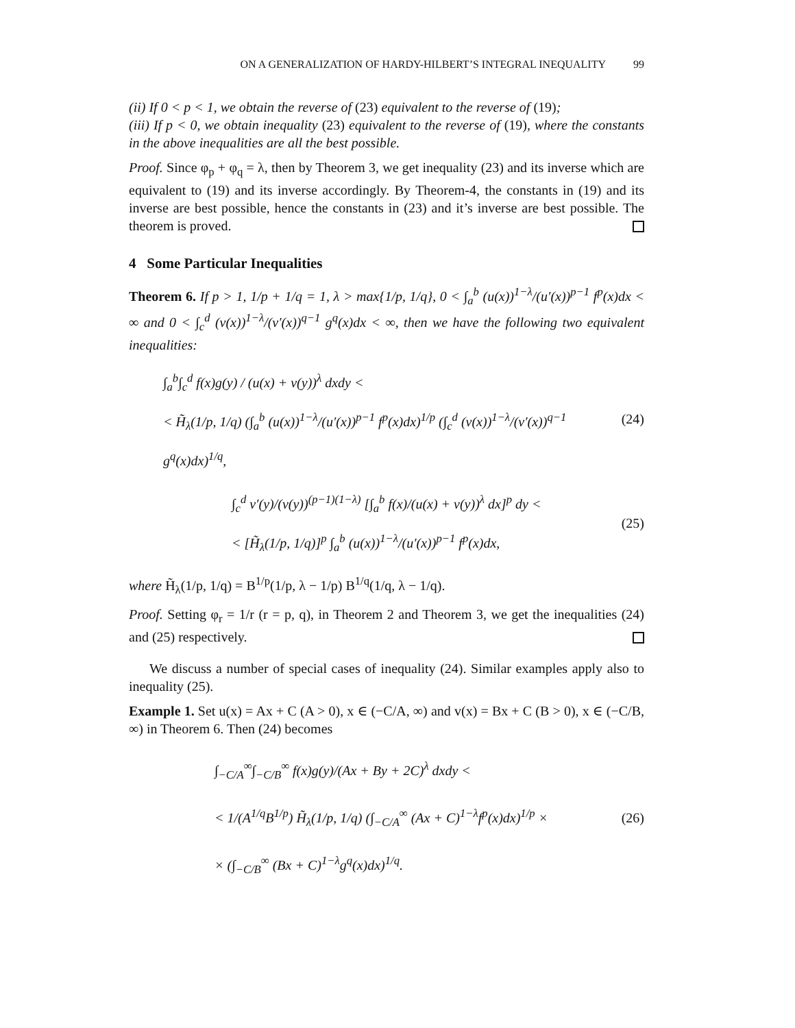ON A GENERALIZATION OF HARDY-HILBERT’S INTEGRAL INEQUALITY 99
(ii) If 0 < p < 1, we obtain the reverse of (23) equivalent to the reverse of (19);
(iii) If p < 0, we obtain inequality (23) equivalent to the reverse of (19), where the constants in the above inequalities are all the best possible.
Proof. Since φ<sub>p</sub> + φ<sub>q</sub> = λ, then by Theorem 3, we get inequality (23) and its inverse which are equivalent to (19) and its inverse accordingly. By Theorem-4, the constants in (19) and its inverse are best possible, hence the constants in (23) and it’s inverse are best possible. The theorem is proved.
4 Some Particular Inequalities
Theorem 6. If p > 1, 1/p + 1/q = 1, λ > max{1/p, 1/q}, 0 < ∫<sub>a</sub><sup>b</sup> (u(x))<sup>1−λ</sup>/(u′(x))<sup>p−1</sup> f<sup>p</sup>(x)dx < ∞ and 0 < ∫<sub>c</sub><sup>d</sup> (v(x))<sup>1−λ</sup>/(v′(x))<sup>q−1</sup> g<sup>q</sup>(x)dx < ∞, then we have the following two equivalent inequalities:
∫<sub>a</sub><sup>b</sup>∫<sub>c</sub><sup>d</sup> f(x)g(y) / (u(x) + v(y))<sup>λ</sup> dxdy <
< H̃<sub>λ</sub>(1/p, 1/q) (∫<sub>a</sub><sup>b</sup> (u(x))<sup>1−λ</sup>/(u′(x))<sup>p−1</sup> f<sup>p</sup>(x)dx)<sup>1/p</sup> (∫<sub>c</sub><sup>d</sup> (v(x))<sup>1−λ</sup>/(v′(x))<sup>q−1</sup> g<sup>q</sup>(x)dx)<sup>1/q</sup>,
(24)
∫<sub>c</sub><sup>d</sup> v′(y)/(v(y))<sup>(p−1)(1−λ)</sup> [∫<sub>a</sub><sup>b</sup> f(x)/(u(x) + v(y))<sup>λ</sup> dx]<sup>p</sup> dy <
< [H̃<sub>λ</sub>(1/p, 1/q)]<sup>p</sup> ∫<sub>a</sub><sup>b</sup> (u(x))<sup>1−λ</sup>/(u′(x))<sup>p−1</sup> f<sup>p</sup>(x)dx,
(25)
where H̃<sub>λ</sub>(1/p, 1/q) = B<sup>1/p</sup>(1/p, λ − 1/p) B<sup>1/q</sup>(1/q, λ − 1/q).
Proof. Setting φ<sub>r</sub> = 1/r (r = p, q), in Theorem 2 and Theorem 3, we get the inequalities (24) and (25) respectively.
We discuss a number of special cases of inequality (24). Similar examples apply also to inequality (25).
Example 1. Set u(x) = Ax + C (A > 0), x ∈ (−C/A, ∞) and v(x) = Bx + C (B > 0), x ∈ (−C/B, ∞) in Theorem 6. Then (24) becomes
∫<sub>−C/A</sub><sup>∞</sup>∫<sub>−C/B</sub><sup>∞</sup> f(x)g(y)/(Ax + By + 2C)<sup>λ</sup> dxdy <
< 1/(A<sup>1/q</sup>B<sup>1/p</sup>) H̃<sub>λ</sub>(1/p, 1/q) (∫<sub>−C/A</sub><sup>∞</sup> (Ax + C)<sup>1−λ</sup>f<sup>p</sup>(x)dx)<sup>1/p</sup> ×
× (∫<sub>−C/B</sub><sup>∞</sup> (Bx + C)<sup>1−λ</sup>g<sup>q</sup>(x)dx)<sup>1/q</sup>.
(26)